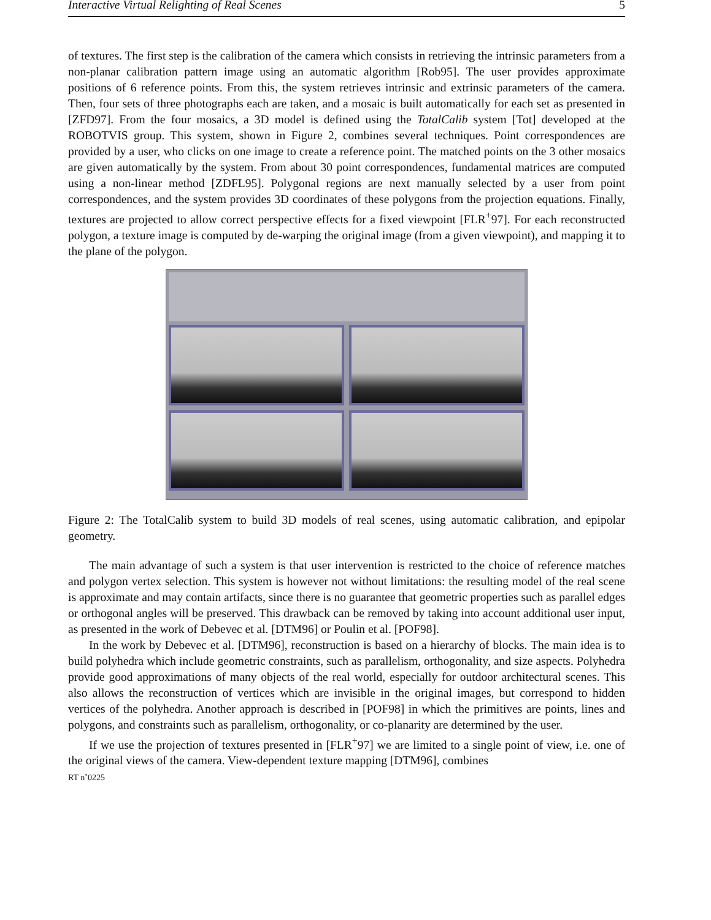Interactive Virtual Relighting of Real Scenes 5
of textures. The first step is the calibration of the camera which consists in retrieving the intrinsic parameters from a non-planar calibration pattern image using an automatic algorithm [Rob95]. The user provides approximate positions of 6 reference points. From this, the system retrieves intrinsic and extrinsic parameters of the camera. Then, four sets of three photographs each are taken, and a mosaic is built automatically for each set as presented in [ZFD97]. From the four mosaics, a 3D model is defined using the TotalCalib system [Tot] developed at the ROBOTVIS group. This system, shown in Figure 2, combines several techniques. Point correspondences are provided by a user, who clicks on one image to create a reference point. The matched points on the 3 other mosaics are given automatically by the system. From about 30 point correspondences, fundamental matrices are computed using a non-linear method [ZDFL95]. Polygonal regions are next manually selected by a user from point correspondences, and the system provides 3D coordinates of these polygons from the projection equations. Finally, textures are projected to allow correct perspective effects for a fixed viewpoint [FLR<sup>+</sup>97]. For each reconstructed polygon, a texture image is computed by de-warping the original image (from a given viewpoint), and mapping it to the plane of the polygon.
Figure 2: The TotalCalib system to build 3D models of real scenes, using automatic calibration, and epipolar geometry.
The main advantage of such a system is that user intervention is restricted to the choice of reference matches and polygon vertex selection. This system is however not without limitations: the resulting model of the real scene is approximate and may contain artifacts, since there is no guarantee that geometric properties such as parallel edges or orthogonal angles will be preserved. This drawback can be removed by taking into account additional user input, as presented in the work of Debevec et al. [DTM96] or Poulin et al. [POF98].
In the work by Debevec et al. [DTM96], reconstruction is based on a hierarchy of blocks. The main idea is to build polyhedra which include geometric constraints, such as parallelism, orthogonality, and size aspects. Polyhedra provide good approximations of many objects of the real world, especially for outdoor architectural scenes. This also allows the reconstruction of vertices which are invisible in the original images, but correspond to hidden vertices of the polyhedra. Another approach is described in [POF98] in which the primitives are points, lines and polygons, and constraints such as parallelism, orthogonality, or co-planarity are determined by the user.
If we use the projection of textures presented in [FLR<sup>+</sup>97] we are limited to a single point of view, i.e. one of the original views of the camera. View-dependent texture mapping [DTM96], combines
RT n˚0225